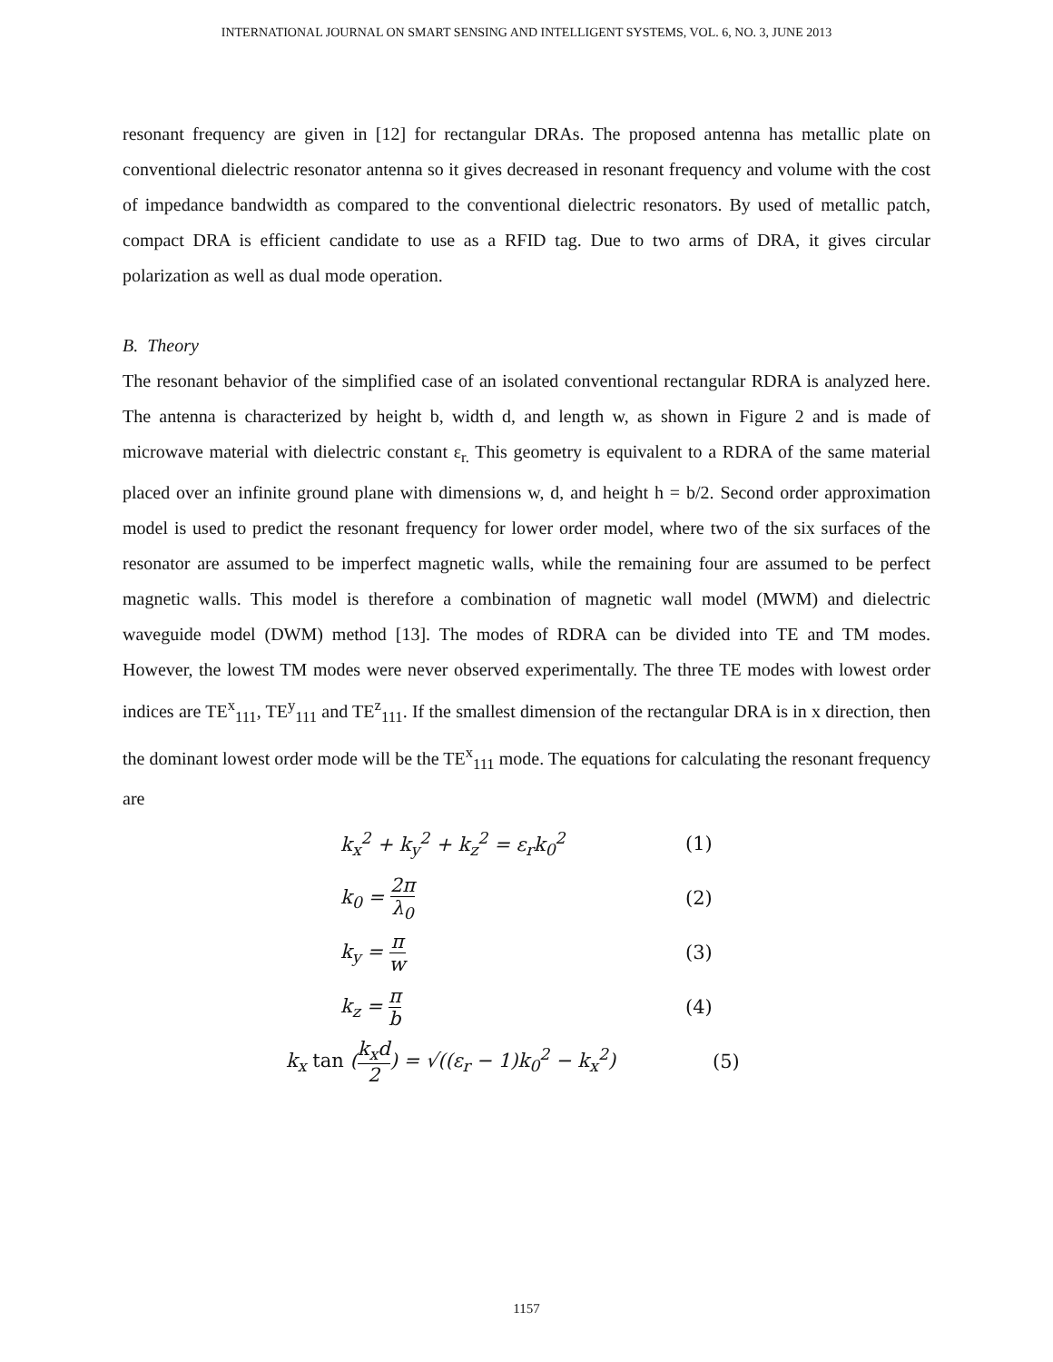INTERNATIONAL JOURNAL ON SMART SENSING AND INTELLIGENT SYSTEMS, VOL. 6, NO. 3, JUNE 2013
resonant frequency are given in [12] for rectangular DRAs. The proposed antenna has metallic plate on conventional dielectric resonator antenna so it gives decreased in resonant frequency and volume with the cost of impedance bandwidth as compared to the conventional dielectric resonators. By used of metallic patch, compact DRA is efficient candidate to use as a RFID tag. Due to two arms of DRA, it gives circular polarization as well as dual mode operation.
B. Theory
The resonant behavior of the simplified case of an isolated conventional rectangular RDRA is analyzed here. The antenna is characterized by height b, width d, and length w, as shown in Figure 2 and is made of microwave material with dielectric constant ε<sub>r.</sub> This geometry is equivalent to a RDRA of the same material placed over an infinite ground plane with dimensions w, d, and height h = b/2. Second order approximation model is used to predict the resonant frequency for lower order model, where two of the six surfaces of the resonator are assumed to be imperfect magnetic walls, while the remaining four are assumed to be perfect magnetic walls. This model is therefore a combination of magnetic wall model (MWM) and dielectric waveguide model (DWM) method [13]. The modes of RDRA can be divided into TE and TM modes. However, the lowest TM modes were never observed experimentally. The three TE modes with lowest order indices are TE<sup>x</sup><sub>111</sub>, TE<sup>y</sup><sub>111</sub> and TE<sup>z</sup><sub>111</sub>. If the smallest dimension of the rectangular DRA is in x direction, then the dominant lowest order mode will be the TE<sup>x</sup><sub>111</sub> mode. The equations for calculating the resonant frequency are
k<sub>x</sub><sup>2</sup> + k<sub>y</sub><sup>2</sup> + k<sub>z</sub><sup>2</sup> = ε<sub>r</sub>k<sub>0</sub><sup>2</sup> (1)
k<sub>0</sub> = 2π λ<sub>0</sub> (2)
k<sub>y</sub> = π w (3)
k<sub>z</sub> = π b (4)
k<sub>x</sub> tan (k<sub>x</sub>d 2) = √((ε<sub>r</sub> − 1)k<sub>0</sub><sup>2</sup> − k<sub>x</sub><sup>2</sup>) (5)
1157